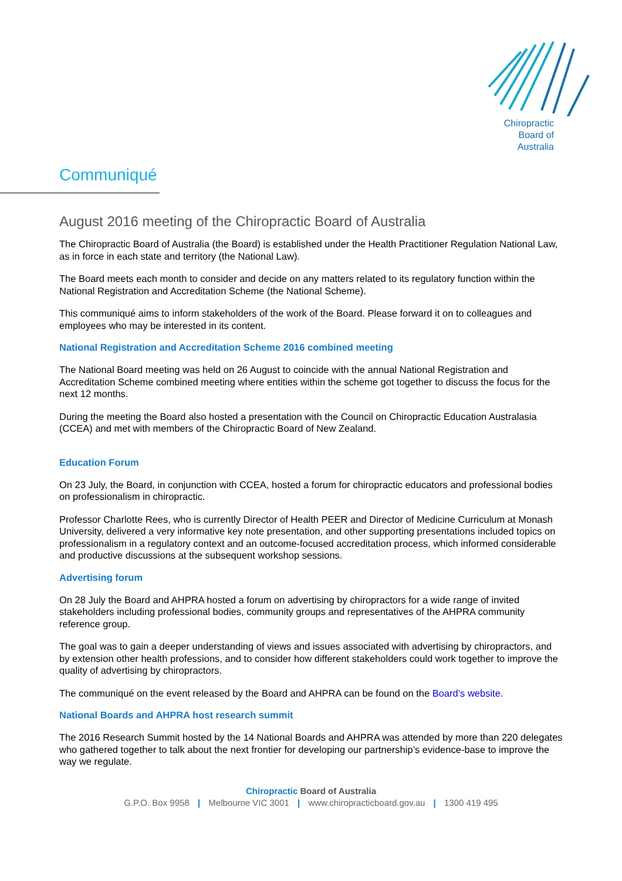Chiropractic
Board of
Australia
Communiqué
August 2016 meeting of the Chiropractic Board of Australia
The Chiropractic Board of Australia (the Board) is established under the Health Practitioner Regulation National Law, as in force in each state and territory (the National Law).
The Board meets each month to consider and decide on any matters related to its regulatory function within the National Registration and Accreditation Scheme (the National Scheme).
This communiqué aims to inform stakeholders of the work of the Board. Please forward it on to colleagues and employees who may be interested in its content.
National Registration and Accreditation Scheme 2016 combined meeting
The National Board meeting was held on 26 August to coincide with the annual National Registration and Accreditation Scheme combined meeting where entities within the scheme got together to discuss the focus for the next 12 months.
During the meeting the Board also hosted a presentation with the Council on Chiropractic Education Australasia (CCEA) and met with members of the Chiropractic Board of New Zealand.
Education Forum
On 23 July, the Board, in conjunction with CCEA, hosted a forum for chiropractic educators and professional bodies on professionalism in chiropractic.
Professor Charlotte Rees, who is currently Director of Health PEER and Director of Medicine Curriculum at Monash University, delivered a very informative key note presentation, and other supporting presentations included topics on professionalism in a regulatory context and an outcome-focused accreditation process, which informed considerable and productive discussions at the subsequent workshop sessions.
Advertising forum
On 28 July the Board and AHPRA hosted a forum on advertising by chiropractors for a wide range of invited stakeholders including professional bodies, community groups and representatives of the AHPRA community reference group.
The goal was to gain a deeper understanding of views and issues associated with advertising by chiropractors, and by extension other health professions, and to consider how different stakeholders could work together to improve the quality of advertising by chiropractors.
The communiqué on the event released by the Board and AHPRA can be found on the Board’s website.
National Boards and AHPRA host research summit
The 2016 Research Summit hosted by the 14 National Boards and AHPRA was attended by more than 220 delegates who gathered together to talk about the next frontier for developing our partnership’s evidence-base to improve the way we regulate.
Chiropractic Board of Australia
G.P.O. Box 9958 | Melbourne VIC 3001 | www.chiropracticboard.gov.au | 1300 419 495